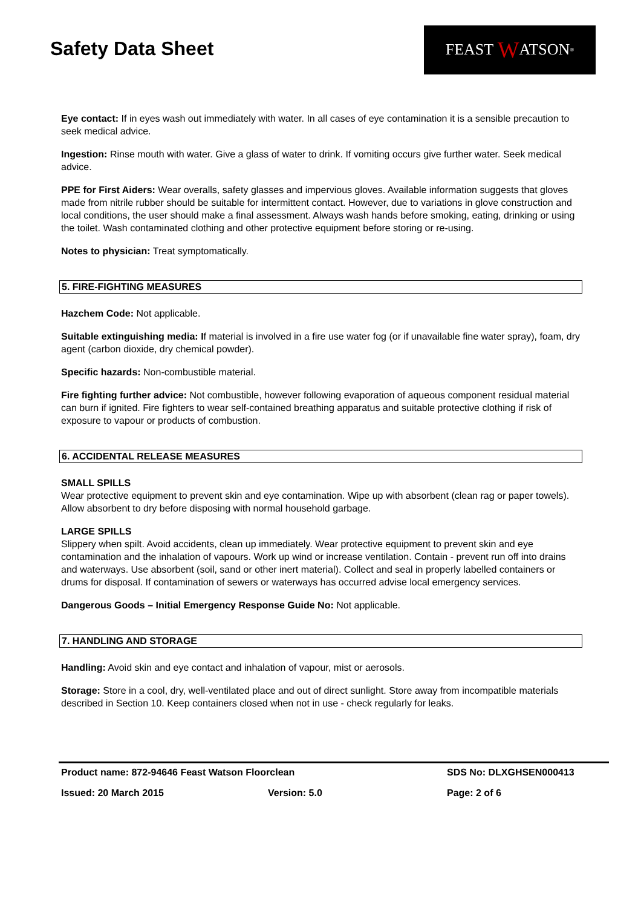Safety Data Sheet
FEAST W ATSON<sup>®</sup>
Eye contact: If in eyes wash out immediately with water. In all cases of eye contamination it is a sensible precaution to seek medical advice.
Ingestion: Rinse mouth with water. Give a glass of water to drink. If vomiting occurs give further water. Seek medical advice.
PPE for First Aiders: Wear overalls, safety glasses and impervious gloves. Available information suggests that gloves made from nitrile rubber should be suitable for intermittent contact. However, due to variations in glove construction and local conditions, the user should make a final assessment. Always wash hands before smoking, eating, drinking or using the toilet. Wash contaminated clothing and other protective equipment before storing or re-using.
Notes to physician: Treat symptomatically.
5. FIRE-FIGHTING MEASURES
Hazchem Code: Not applicable.
Suitable extinguishing media: If material is involved in a fire use water fog (or if unavailable fine water spray), foam, dry agent (carbon dioxide, dry chemical powder).
Specific hazards: Non-combustible material.
Fire fighting further advice: Not combustible, however following evaporation of aqueous component residual material can burn if ignited. Fire fighters to wear self-contained breathing apparatus and suitable protective clothing if risk of exposure to vapour or products of combustion.
6. ACCIDENTAL RELEASE MEASURES
SMALL SPILLS
Wear protective equipment to prevent skin and eye contamination. Wipe up with absorbent (clean rag or paper towels). Allow absorbent to dry before disposing with normal household garbage.
LARGE SPILLS
Slippery when spilt. Avoid accidents, clean up immediately. Wear protective equipment to prevent skin and eye contamination and the inhalation of vapours. Work up wind or increase ventilation. Contain - prevent run off into drains and waterways. Use absorbent (soil, sand or other inert material). Collect and seal in properly labelled containers or drums for disposal. If contamination of sewers or waterways has occurred advise local emergency services.
Dangerous Goods – Initial Emergency Response Guide No: Not applicable.
7. HANDLING AND STORAGE
Handling: Avoid skin and eye contact and inhalation of vapour, mist or aerosols.
Storage: Store in a cool, dry, well-ventilated place and out of direct sunlight. Store away from incompatible materials described in Section 10. Keep containers closed when not in use - check regularly for leaks.
Product name: 872-94646 Feast Watson Floorclean SDS No: DLXGHSEN000413
Issued: 20 March 2015 Version: 5.0 Page: 2 of 6